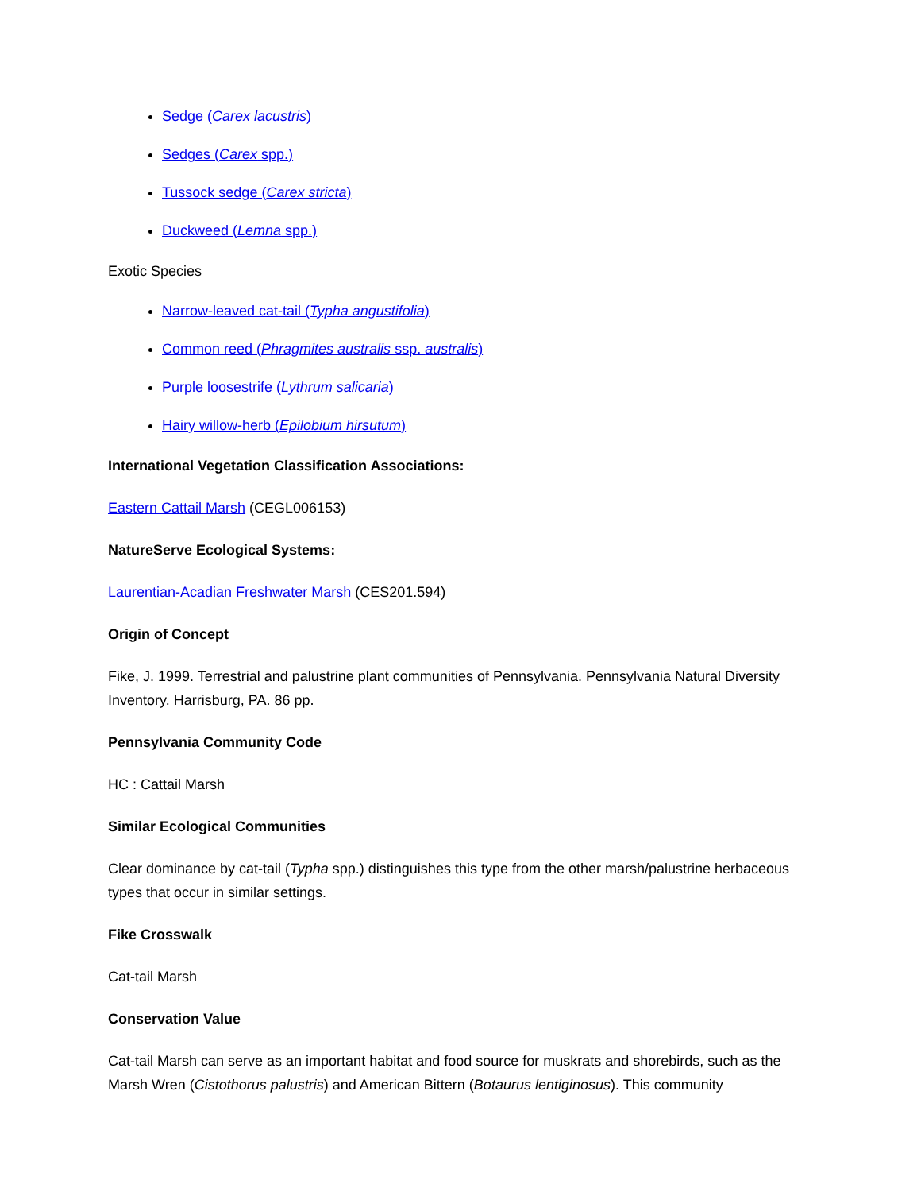Sedge (Carex lacustris)
Sedges (Carex spp.)
Tussock sedge (Carex stricta)
Duckweed (Lemna spp.)
Exotic Species
Narrow-leaved cat-tail (Typha angustifolia)
Common reed (Phragmites australis ssp. australis)
Purple loosestrife (Lythrum salicaria)
Hairy willow-herb (Epilobium hirsutum)
International Vegetation Classification Associations:
Eastern Cattail Marsh (CEGL006153)
NatureServe Ecological Systems:
Laurentian-Acadian Freshwater Marsh (CES201.594)
Origin of Concept
Fike, J. 1999. Terrestrial and palustrine plant communities of Pennsylvania. Pennsylvania Natural Diversity Inventory. Harrisburg, PA. 86 pp.
Pennsylvania Community Code
HC : Cattail Marsh
Similar Ecological Communities
Clear dominance by cat-tail (Typha spp.) distinguishes this type from the other marsh/palustrine herbaceous types that occur in similar settings.
Fike Crosswalk
Cat-tail Marsh
Conservation Value
Cat-tail Marsh can serve as an important habitat and food source for muskrats and shorebirds, such as the Marsh Wren (Cistothorus palustris) and American Bittern (Botaurus lentiginosus). This community